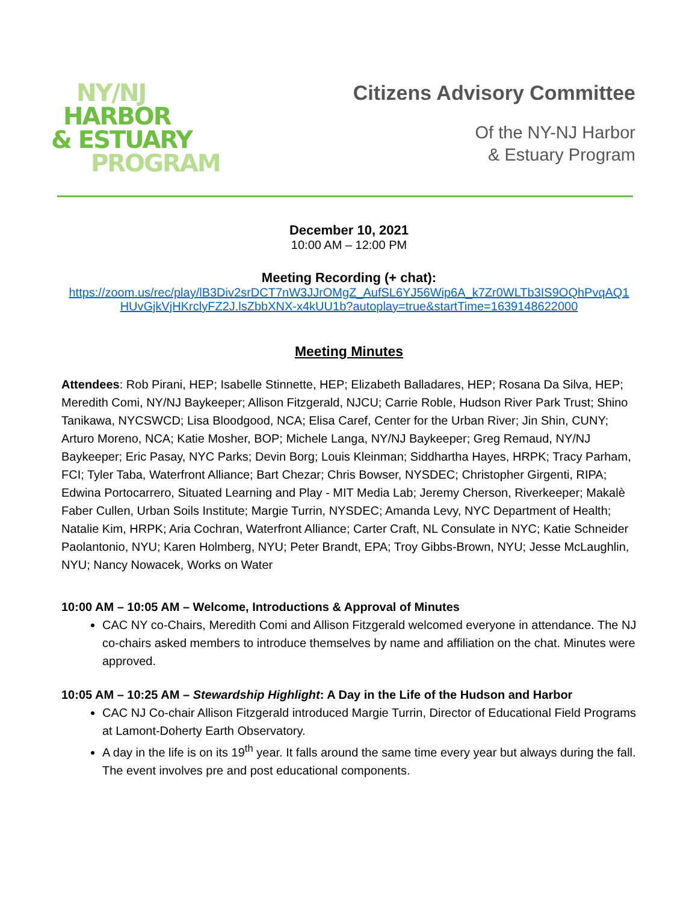NY/NJ
HARBOR
& ESTUARY
PROGRAM
Citizens Advisory Committee
Of the NY-NJ Harbor
& Estuary Program
December 10, 2021
10:00 AM – 12:00 PM
Meeting Recording (+ chat):
https://zoom.us/rec/play/lB3Div2srDCT7nW3JJrOMgZ_AufSL6YJ56Wip6A_k7Zr0WLTb3IS9OQhPvqAQ1
HUvGjkVjHKrclyFZ2J.lsZbbXNX-x4kUU1b?autoplay=true&startTime=1639148622000
Meeting Minutes
Attendees: Rob Pirani, HEP; Isabelle Stinnette, HEP; Elizabeth Balladares, HEP; Rosana Da Silva, HEP; Meredith Comi, NY/NJ Baykeeper; Allison Fitzgerald, NJCU; Carrie Roble, Hudson River Park Trust; Shino Tanikawa, NYCSWCD; Lisa Bloodgood, NCA; Elisa Caref, Center for the Urban River; Jin Shin, CUNY; Arturo Moreno, NCA; Katie Mosher, BOP; Michele Langa, NY/NJ Baykeeper; Greg Remaud, NY/NJ Baykeeper; Eric Pasay, NYC Parks; Devin Borg; Louis Kleinman; Siddhartha Hayes, HRPK; Tracy Parham, FCI; Tyler Taba, Waterfront Alliance; Bart Chezar; Chris Bowser, NYSDEC; Christopher Girgenti, RIPA; Edwina Portocarrero, Situated Learning and Play - MIT Media Lab; Jeremy Cherson, Riverkeeper; Makalè Faber Cullen, Urban Soils Institute; Margie Turrin, NYSDEC; Amanda Levy, NYC Department of Health; Natalie Kim, HRPK; Aria Cochran, Waterfront Alliance; Carter Craft, NL Consulate in NYC; Katie Schneider Paolantonio, NYU; Karen Holmberg, NYU; Peter Brandt, EPA; Troy Gibbs-Brown, NYU; Jesse McLaughlin, NYU; Nancy Nowacek, Works on Water
10:00 AM – 10:05 AM – Welcome, Introductions & Approval of Minutes
CAC NY co-Chairs, Meredith Comi and Allison Fitzgerald welcomed everyone in attendance. The NJ co-chairs asked members to introduce themselves by name and affiliation on the chat. Minutes were approved.
10:05 AM – 10:25 AM – Stewardship Highlight: A Day in the Life of the Hudson and Harbor
CAC NJ Co-chair Allison Fitzgerald introduced Margie Turrin, Director of Educational Field Programs at Lamont-Doherty Earth Observatory.
A day in the life is on its 19<sup>th</sup> year. It falls around the same time every year but always during the fall. The event involves pre and post educational components.